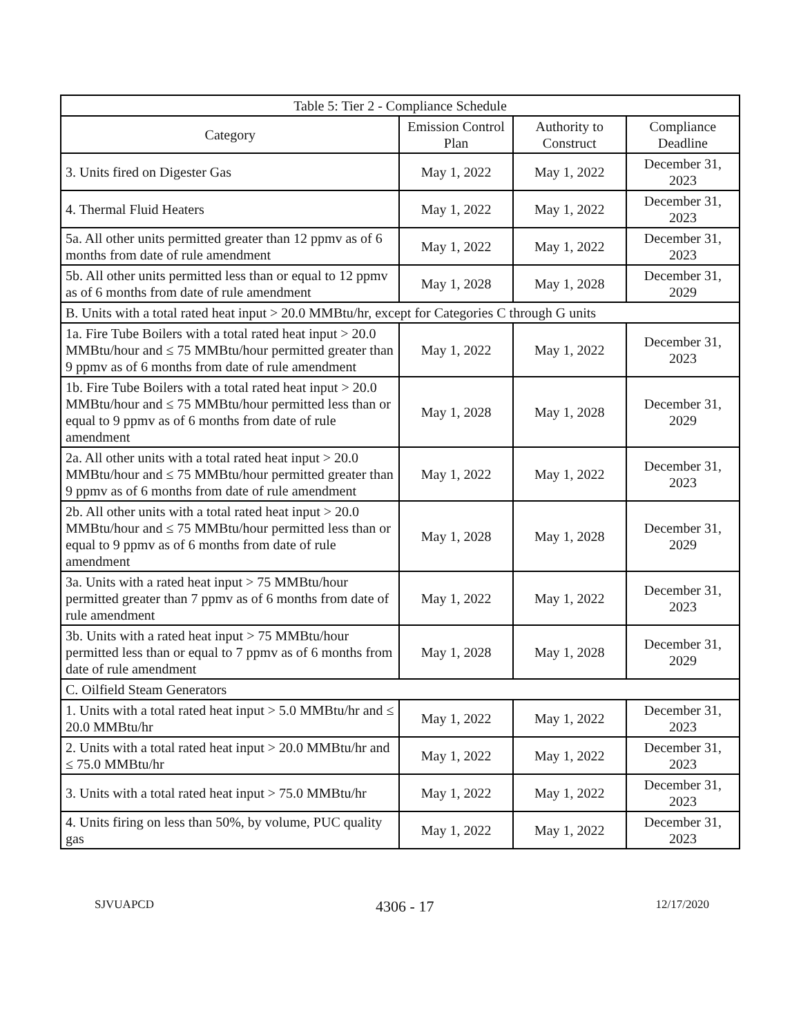| Table 5: Tier 2 - Compliance Schedule | | | |
| --- | --- | --- | --- |
| Category | Emission Control Plan | Authority to Construct | Compliance Deadline |
| 3. Units fired on Digester Gas | May 1, 2022 | May 1, 2022 | December 31, 2023 |
| 4. Thermal Fluid Heaters | May 1, 2022 | May 1, 2022 | December 31, 2023 |
| 5a. All other units permitted greater than 12 ppmv as of 6 months from date of rule amendment | May 1, 2022 | May 1, 2022 | December 31, 2023 |
| 5b. All other units permitted less than or equal to 12 ppmv as of 6 months from date of rule amendment | May 1, 2028 | May 1, 2028 | December 31, 2029 |
| B. Units with a total rated heat input > 20.0 MMBtu/hr, except for Categories C through G units | | | |
| 1a. Fire Tube Boilers with a total rated heat input > 20.0 MMBtu/hour and ≤ 75 MMBtu/hour permitted greater than 9 ppmv as of 6 months from date of rule amendment | May 1, 2022 | May 1, 2022 | December 31, 2023 |
| 1b. Fire Tube Boilers with a total rated heat input > 20.0 MMBtu/hour and ≤ 75 MMBtu/hour permitted less than or equal to 9 ppmv as of 6 months from date of rule amendment | May 1, 2028 | May 1, 2028 | December 31, 2029 |
| 2a. All other units with a total rated heat input > 20.0 MMBtu/hour and ≤ 75 MMBtu/hour permitted greater than 9 ppmv as of 6 months from date of rule amendment | May 1, 2022 | May 1, 2022 | December 31, 2023 |
| 2b. All other units with a total rated heat input > 20.0 MMBtu/hour and ≤ 75 MMBtu/hour permitted less than or equal to 9 ppmv as of 6 months from date of rule amendment | May 1, 2028 | May 1, 2028 | December 31, 2029 |
| 3a. Units with a rated heat input > 75 MMBtu/hour permitted greater than 7 ppmv as of 6 months from date of rule amendment | May 1, 2022 | May 1, 2022 | December 31, 2023 |
| 3b. Units with a rated heat input > 75 MMBtu/hour permitted less than or equal to 7 ppmv as of 6 months from date of rule amendment | May 1, 2028 | May 1, 2028 | December 31, 2029 |
| C. Oilfield Steam Generators | | | |
| 1. Units with a total rated heat input > 5.0 MMBtu/hr and ≤ 20.0 MMBtu/hr | May 1, 2022 | May 1, 2022 | December 31, 2023 |
| 2. Units with a total rated heat input > 20.0 MMBtu/hr and ≤ 75.0 MMBtu/hr | May 1, 2022 | May 1, 2022 | December 31, 2023 |
| 3. Units with a total rated heat input > 75.0 MMBtu/hr | May 1, 2022 | May 1, 2022 | December 31, 2023 |
| 4. Units firing on less than 50%, by volume, PUC quality gas | May 1, 2022 | May 1, 2022 | December 31, 2023 |
SJVUAPCD 4306 - 17 12/17/2020